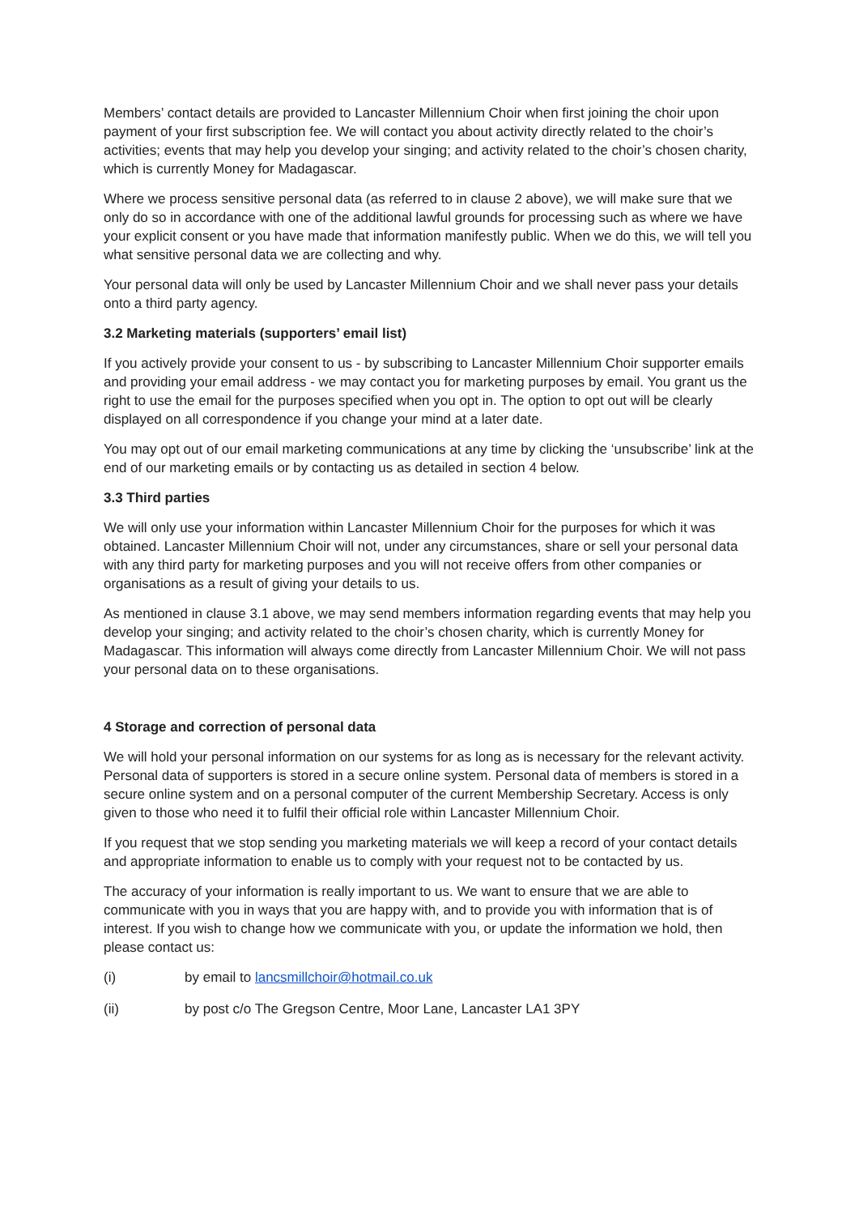Members’ contact details are provided to Lancaster Millennium Choir when first joining the choir upon payment of your first subscription fee. We will contact you about activity directly related to the choir’s activities; events that may help you develop your singing; and activity related to the choir’s chosen charity, which is currently Money for Madagascar.
Where we process sensitive personal data (as referred to in clause 2 above), we will make sure that we only do so in accordance with one of the additional lawful grounds for processing such as where we have your explicit consent or you have made that information manifestly public. When we do this, we will tell you what sensitive personal data we are collecting and why.
Your personal data will only be used by Lancaster Millennium Choir and we shall never pass your details onto a third party agency.
3.2 Marketing materials (supporters’ email list)
If you actively provide your consent to us - by subscribing to Lancaster Millennium Choir supporter emails and providing your email address - we may contact you for marketing purposes by email. You grant us the right to use the email for the purposes specified when you opt in. The option to opt out will be clearly displayed on all correspondence if you change your mind at a later date.
You may opt out of our email marketing communications at any time by clicking the ‘unsubscribe’ link at the end of our marketing emails or by contacting us as detailed in section 4 below.
3.3 Third parties
We will only use your information within Lancaster Millennium Choir for the purposes for which it was obtained. Lancaster Millennium Choir will not, under any circumstances, share or sell your personal data with any third party for marketing purposes and you will not receive offers from other companies or organisations as a result of giving your details to us.
As mentioned in clause 3.1 above, we may send members information regarding events that may help you develop your singing; and activity related to the choir’s chosen charity, which is currently Money for Madagascar. This information will always come directly from Lancaster Millennium Choir. We will not pass your personal data on to these organisations.
4 Storage and correction of personal data
We will hold your personal information on our systems for as long as is necessary for the relevant activity. Personal data of supporters is stored in a secure online system. Personal data of members is stored in a secure online system and on a personal computer of the current Membership Secretary. Access is only given to those who need it to fulfil their official role within Lancaster Millennium Choir.
If you request that we stop sending you marketing materials we will keep a record of your contact details and appropriate information to enable us to comply with your request not to be contacted by us.
The accuracy of your information is really important to us. We want to ensure that we are able to communicate with you in ways that you are happy with, and to provide you with information that is of interest. If you wish to change how we communicate with you, or update the information we hold, then please contact us:
(i) by email to lancsmillchoir@hotmail.co.uk
(ii) by post c/o The Gregson Centre, Moor Lane, Lancaster LA1 3PY